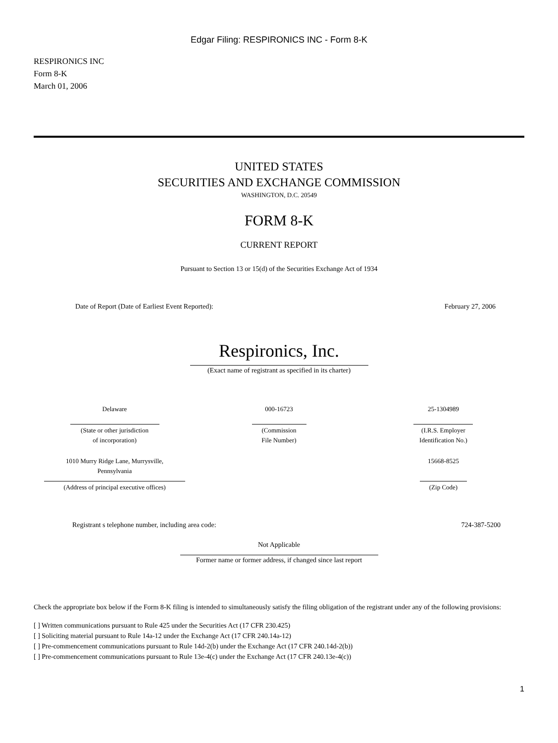Edgar Filing: RESPIRONICS INC - Form 8-K
RESPIRONICS INC
Form 8-K
March 01, 2006
UNITED STATES
SECURITIES AND EXCHANGE COMMISSION
WASHINGTON, D.C. 20549
FORM 8-K
CURRENT REPORT
Pursuant to Section 13 or 15(d) of the Securities Exchange Act of 1934
| Date of Report (Date of Earliest Event Reported): | February 27, 2006 |
Respironics, Inc.
(Exact name of registrant as specified in its charter)
| Delaware (State or other jurisdiction of incorporation) | 000-16723 (Commission File Number) | 25-1304989 (I.R.S. Employer Identification No.) |
| 1010 Murry Ridge Lane, Murrysville, Pennsylvania (Address of principal executive offices) | | 15668-8525 (Zip Code) |
| Registrant s telephone number, including area code: | 724-387-5200 |
Not Applicable
Former name or former address, if changed since last report
Check the appropriate box below if the Form 8-K filing is intended to simultaneously satisfy the filing obligation of the registrant under any of the following provisions:
[ ] Written communications pursuant to Rule 425 under the Securities Act (17 CFR 230.425)
[ ] Soliciting material pursuant to Rule 14a-12 under the Exchange Act (17 CFR 240.14a-12)
[ ] Pre-commencement communications pursuant to Rule 14d-2(b) under the Exchange Act (17 CFR 240.14d-2(b))
[ ] Pre-commencement communications pursuant to Rule 13e-4(c) under the Exchange Act (17 CFR 240.13e-4(c))
1